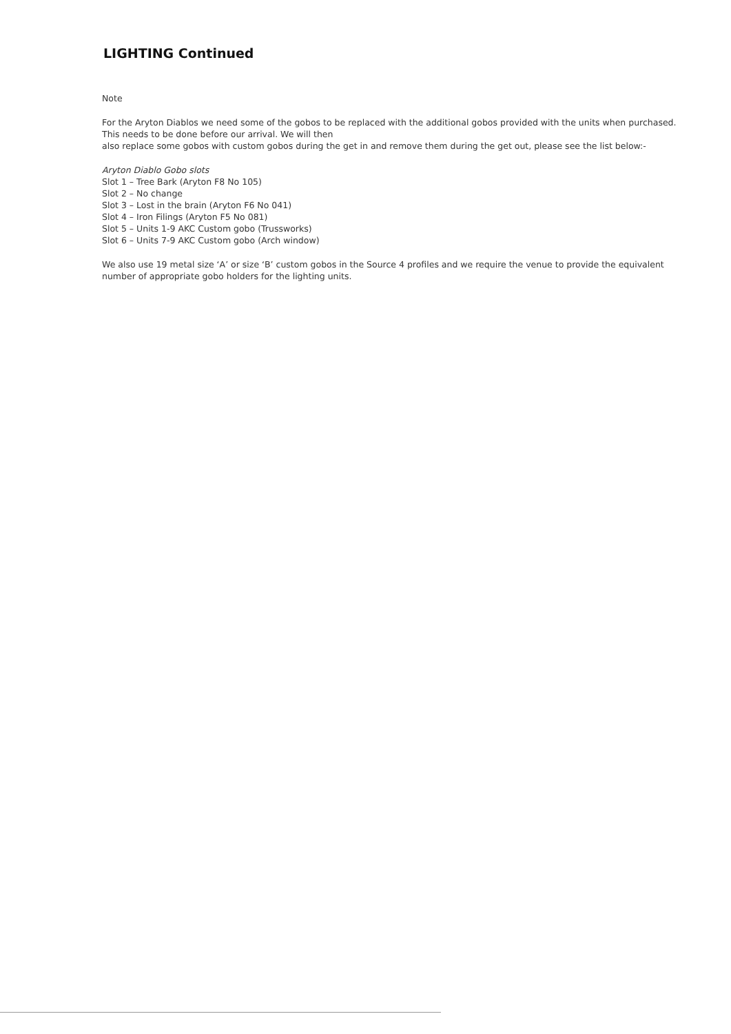LIGHTING Continued
Note
For the Aryton Diablos we need some of the gobos to be replaced with the additional gobos provided with the units when purchased. This needs to be done before our arrival. We will then
also replace some gobos with custom gobos during the get in and remove them during the get out, please see the list below:-
Aryton Diablo Gobo slots
Slot 1 – Tree Bark (Aryton F8 No 105)
Slot 2 – No change
Slot 3 – Lost in the brain (Aryton F6 No 041)
Slot 4 – Iron Filings (Aryton F5 No 081)
Slot 5 – Units 1-9 AKC Custom gobo (Trussworks)
Slot 6 – Units 7-9 AKC Custom gobo (Arch window)
We also use 19 metal size ‘A’ or size ‘B’ custom gobos in the Source 4 profiles and we require the venue to provide the equivalent number of appropriate gobo holders for the lighting units.